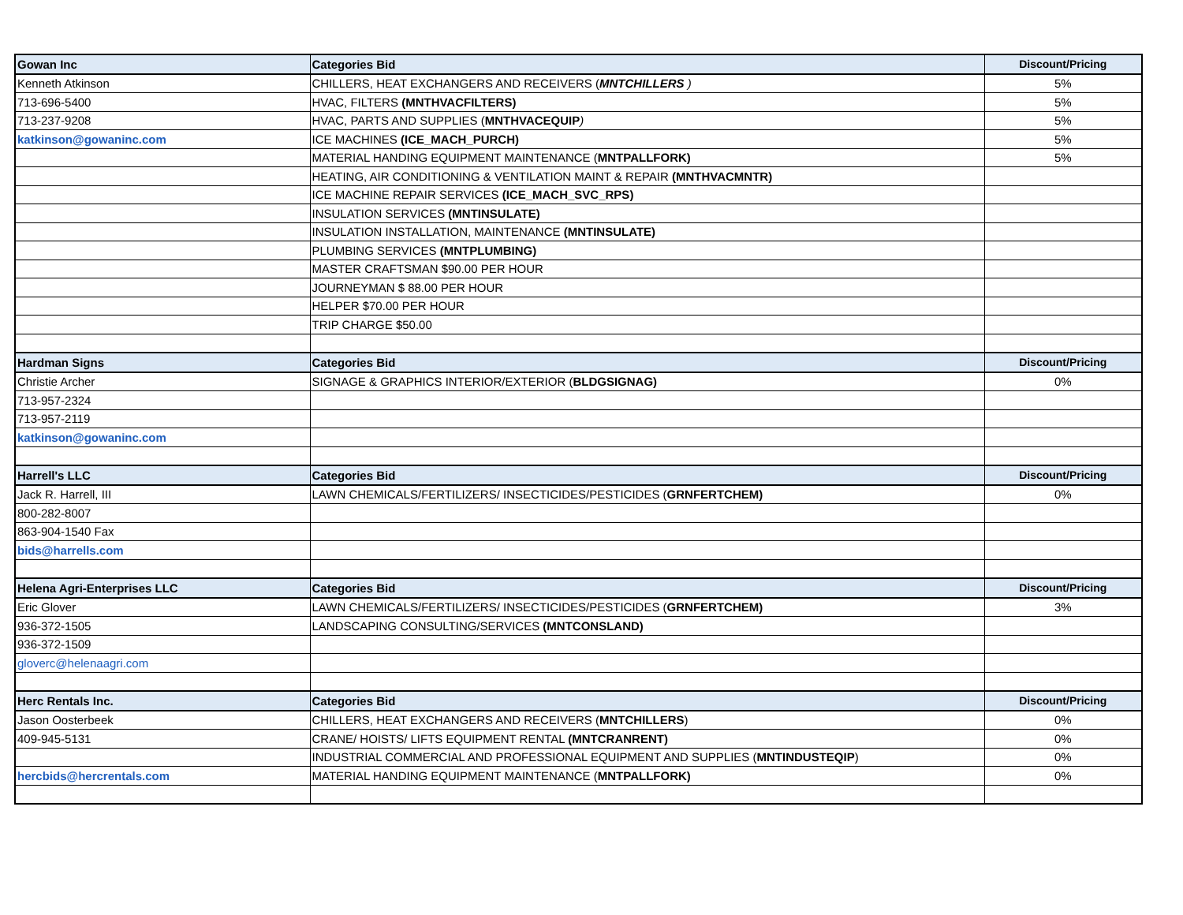| Gowan Inc | Categories Bid | Discount/Pricing |
| --- | --- | --- |
| Kenneth Atkinson | CHILLERS, HEAT EXCHANGERS AND RECEIVERS ( MNTCHILLERS ) | 5% |
| 713-696-5400 | HVAC, FILTERS (MNTHVACFILTERS) | 5% |
| 713-237-9208 | HVAC, PARTS AND SUPPLIES ( MNTHVACEQUIP ) | 5% |
| katkinson@gowaninc.com | ICE MACHINES (ICE_MACH_PURCH) | 5% |
| | MATERIAL HANDING EQUIPMENT MAINTENANCE ( MNTPALLFORK) | 5% |
| | HEATING, AIR CONDITIONING & VENTILATION MAINT & REPAIR (MNTHVACMNTR) | |
| | ICE MACHINE REPAIR SERVICES (ICE_MACH_SVC_RPS) | |
| | INSULATION SERVICES (MNTINSULATE) | |
| | INSULATION INSTALLATION, MAINTENANCE (MNTINSULATE) | |
| | PLUMBING SERVICES (MNTPLUMBING) | |
| | MASTER CRAFTSMAN $90.00 PER HOUR | |
| | JOURNEYMAN $ 88.00 PER HOUR | |
| | HELPER $70.00 PER HOUR | |
| | TRIP CHARGE $50.00 | |
| Hardman Signs | Categories Bid | Discount/Pricing |
| Christie Archer | SIGNAGE & GRAPHICS INTERIOR/EXTERIOR ( BLDGSIGNAG) | 0% |
| 713-957-2324 | | |
| 713-957-2119 | | |
| katkinson@gowaninc.com | | |
| Harrell's LLC | Categories Bid | Discount/Pricing |
| Jack R. Harrell, III | LAWN CHEMICALS/FERTILIZERS/ INSECTICIDES/PESTICIDES ( GRNFERTCHEM) | 0% |
| 800-282-8007 | | |
| 863-904-1540 Fax | | |
| bids@harrells.com | | |
| Helena Agri-Enterprises LLC | Categories Bid | Discount/Pricing |
| Eric Glover | LAWN CHEMICALS/FERTILIZERS/ INSECTICIDES/PESTICIDES ( GRNFERTCHEM) | 3% |
| 936-372-1505 | LANDSCAPING CONSULTING/SERVICES (MNTCONSLAND) | |
| 936-372-1509 | | |
| gloverc@helenaagri.com | | |
| Herc Rentals Inc. | Categories Bid | Discount/Pricing |
| Jason Oosterbeek | CHILLERS, HEAT EXCHANGERS AND RECEIVERS ( MNTCHILLERS ) | 0% |
| 409-945-5131 | CRANE/ HOISTS/ LIFTS EQUIPMENT RENTAL (MNTCRANRENT) | 0% |
| | INDUSTRIAL COMMERCIAL AND PROFESSIONAL EQUIPMENT AND SUPPLIES ( MNTINDUSTEQIP ) | 0% |
| hercbids@hercrentals.com | MATERIAL HANDING EQUIPMENT MAINTENANCE ( MNTPALLFORK) | 0% |